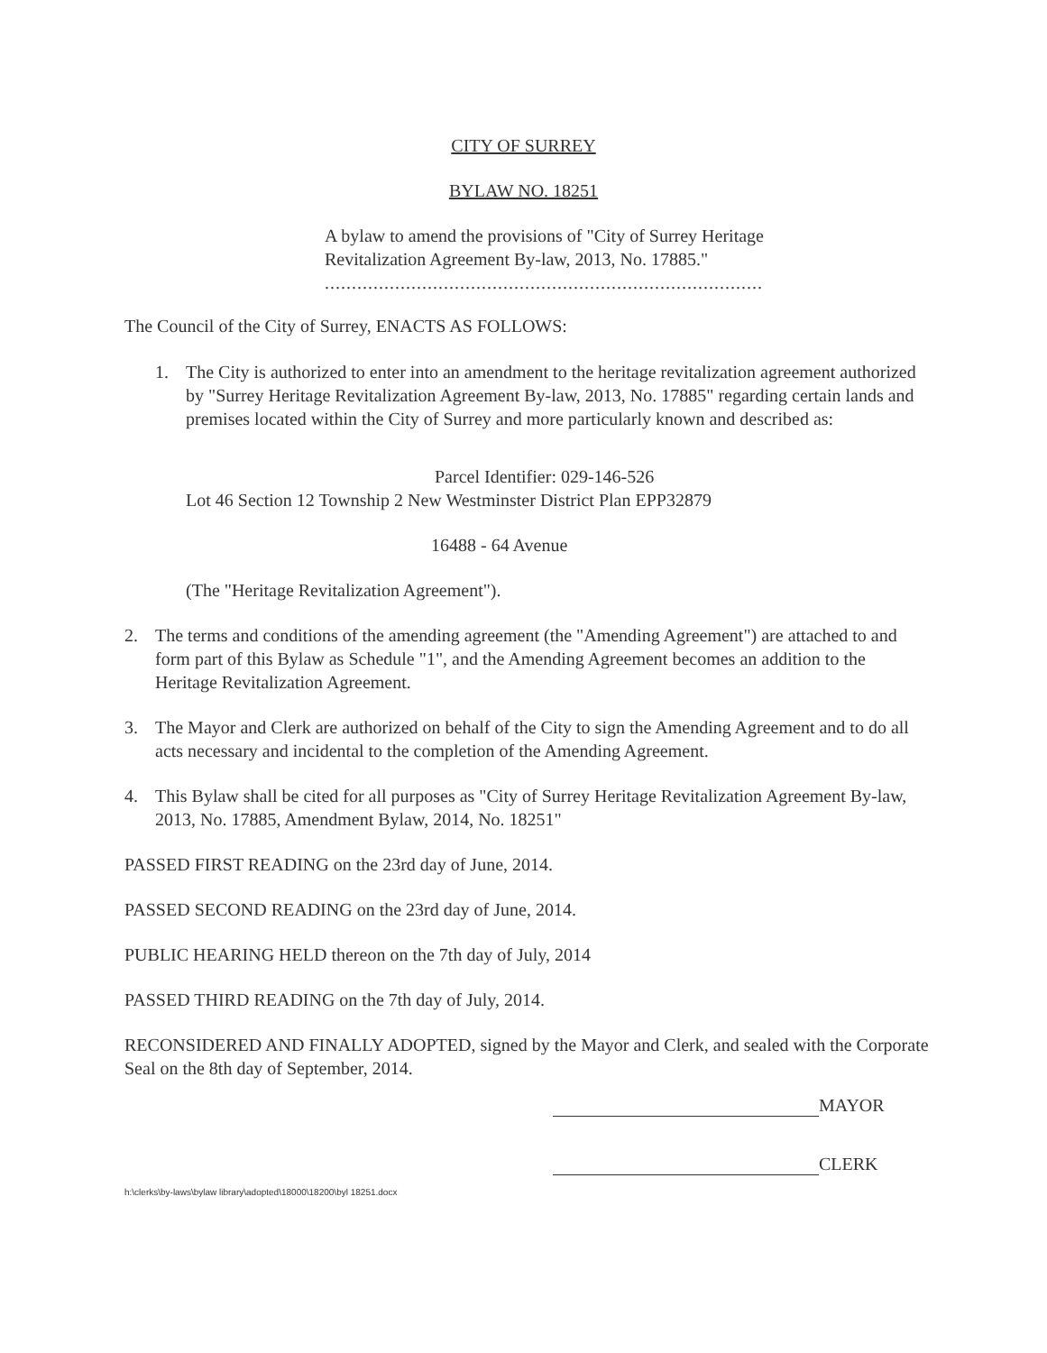CITY OF SURREY
BYLAW NO. 18251
A bylaw to amend the provisions of "City of Surrey Heritage Revitalization Agreement By-law, 2013, No. 17885."
.................................................................................
The Council of the City of Surrey, ENACTS AS FOLLOWS:
1. The City is authorized to enter into an amendment to the heritage revitalization agreement authorized by "Surrey Heritage Revitalization Agreement By-law, 2013, No. 17885" regarding certain lands and premises located within the City of Surrey and more particularly known and described as:
Parcel Identifier: 029-146-526
Lot 46 Section 12 Township 2 New Westminster District Plan EPP32879
16488 - 64 Avenue
(The "Heritage Revitalization Agreement").
2. The terms and conditions of the amending agreement (the "Amending Agreement") are attached to and form part of this Bylaw as Schedule "1", and the Amending Agreement becomes an addition to the Heritage Revitalization Agreement.
3. The Mayor and Clerk are authorized on behalf of the City to sign the Amending Agreement and to do all acts necessary and incidental to the completion of the Amending Agreement.
4. This Bylaw shall be cited for all purposes as "City of Surrey Heritage Revitalization Agreement By-law, 2013, No. 17885, Amendment Bylaw, 2014, No. 18251"
PASSED FIRST READING on the 23rd day of June, 2014.
PASSED SECOND READING on the 23rd day of June, 2014.
PUBLIC HEARING HELD thereon on the 7th day of July, 2014
PASSED THIRD READING on the 7th day of July, 2014.
RECONSIDERED AND FINALLY ADOPTED, signed by the Mayor and Clerk, and sealed with the Corporate Seal on the 8th day of September, 2014.
MAYOR
CLERK
h:\clerks\by-laws\bylaw library\adopted\18000\18200\byl 18251.docx